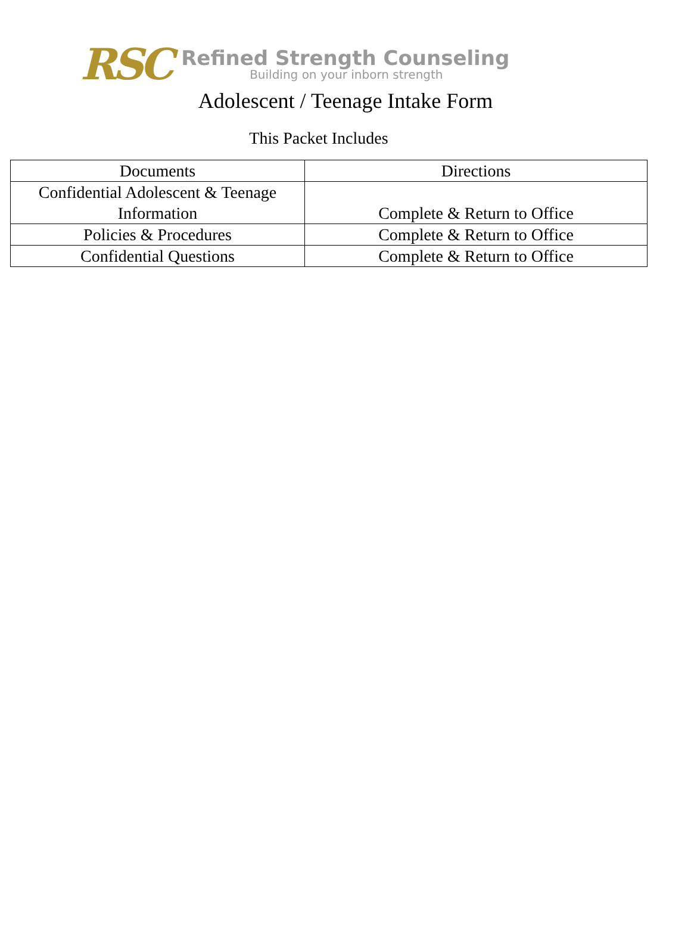RSC
Refined Strength Counseling
Building on your inborn strength
Adolescent / Teenage Intake Form
This Packet Includes
| Documents | Directions |
| Confidential Adolescent & Teenage Information | Complete & Return to Office |
| Policies & Procedures | Complete & Return to Office |
| Confidential Questions | Complete & Return to Office |